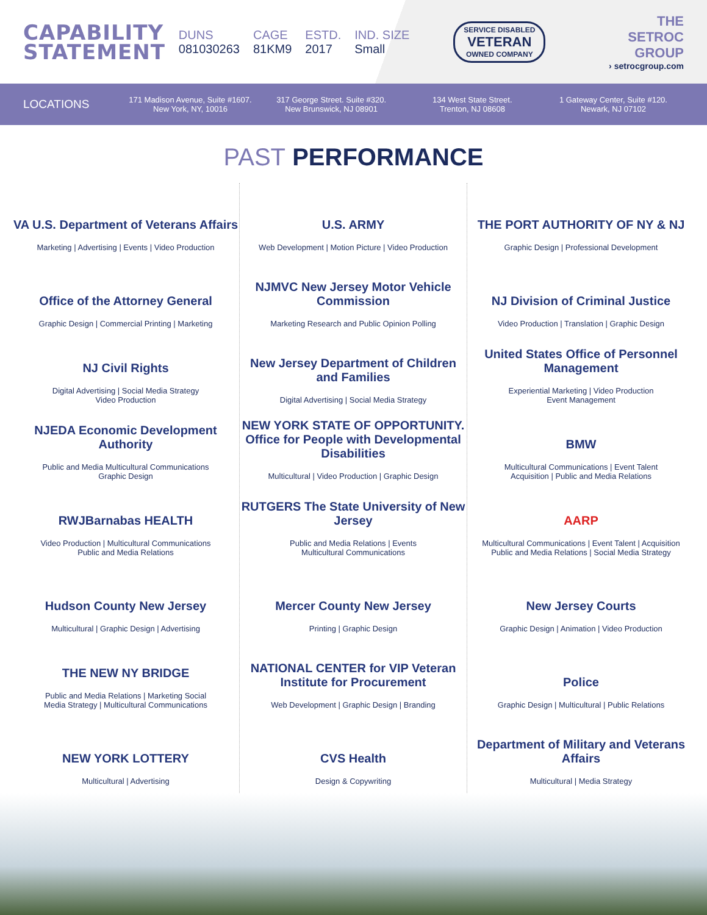CAPABILITY
STATEMENT
DUNS
081030263
CAGE
81KM9
ESTD.
2017
IND. SIZE
Small
SERVICE DISABLED
VETERAN
OWNED COMPANY
THE
SETROC
GROUP
› setrocgroup.com
LOCATIONS
171 Madison Avenue, Suite #1607.
New York, NY, 10016
317 George Street. Suite #320.
New Brunswick, NJ 08901
134 West State Street.
Trenton, NJ 08608
1 Gateway Center, Suite #120.
Newark, NJ 07102
PAST PERFORMANCE
VA U.S. Department of Veterans Affairs
Marketing | Advertising | Events | Video Production
Office of the Attorney General
Graphic Design | Commercial Printing | Marketing
NJ Civil Rights
Digital Advertising | Social Media Strategy
Video Production
NJEDA Economic Development Authority
Public and Media Multicultural Communications
Graphic Design
RWJBarnabas HEALTH
Video Production | Multicultural Communications
Public and Media Relations
Hudson County New Jersey
Multicultural | Graphic Design | Advertising
THE NEW NY BRIDGE
Public and Media Relations | Marketing Social
Media Strategy | Multicultural Communications
NEW YORK LOTTERY
Multicultural | Advertising
U.S. ARMY
Web Development | Motion Picture | Video Production
NJMVC New Jersey Motor Vehicle Commission
Marketing Research and Public Opinion Polling
New Jersey Department of Children and Families
Digital Advertising | Social Media Strategy
NEW YORK STATE OF OPPORTUNITY. Office for People with Developmental Disabilities
Multicultural | Video Production | Graphic Design
RUTGERS The State University of New Jersey
Public and Media Relations | Events
Multicultural Communications
Mercer County New Jersey
Printing | Graphic Design
NATIONAL CENTER for VIP Veteran Institute for Procurement
Web Development | Graphic Design | Branding
CVS Health
Design & Copywriting
THE PORT AUTHORITY OF NY & NJ
Graphic Design | Professional Development
NJ Division of Criminal Justice
Video Production | Translation | Graphic Design
United States Office of Personnel Management
Experiential Marketing | Video Production
Event Management
BMW
Multicultural Communications | Event Talent
Acquisition | Public and Media Relations
AARP
Multicultural Communications | Event Talent | Acquisition
Public and Media Relations | Social Media Strategy
New Jersey Courts
Graphic Design | Animation | Video Production
Police
Graphic Design | Multicultural | Public Relations
Department of Military and Veterans Affairs
Multicultural | Media Strategy